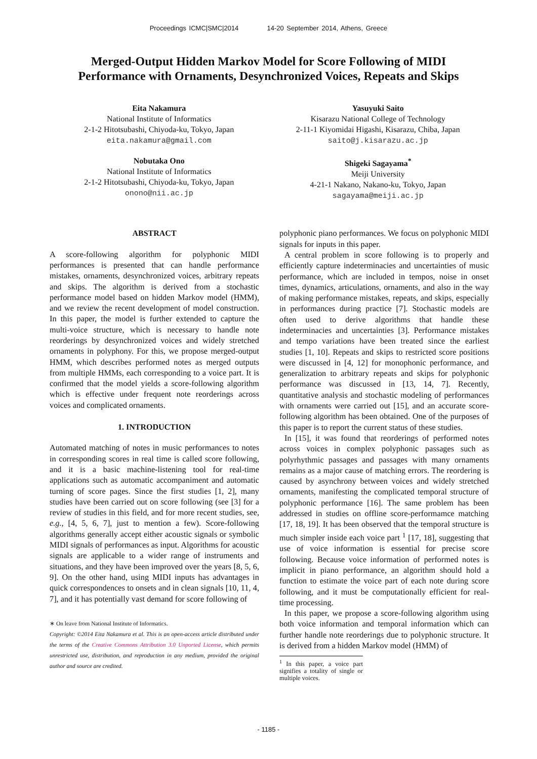Proceedings ICMC|SMC|2014 14-20 September 2014, Athens, Greece
Merged-Output Hidden Markov Model for Score Following of MIDI
Performance with Ornaments, Desynchronized Voices, Repeats and Skips
Eita Nakamura
National Institute of Informatics
2-1-2 Hitotsubashi, Chiyoda-ku, Tokyo, Japan
eita.nakamura@gmail.com
Nobutaka Ono
National Institute of Informatics
2-1-2 Hitotsubashi, Chiyoda-ku, Tokyo, Japan
onono@nii.ac.jp
Yasuyuki Saito
Kisarazu National College of Technology
2-11-1 Kiyomidai Higashi, Kisarazu, Chiba, Japan
saito@j.kisarazu.ac.jp
Shigeki Sagayama<sup>*</sup>
Meiji University
4-21-1 Nakano, Nakano-ku, Tokyo, Japan
sagayama@meiji.ac.jp
ABSTRACT
A score-following algorithm for polyphonic MIDI performances is presented that can handle performance mistakes, ornaments, desynchronized voices, arbitrary repeats and skips. The algorithm is derived from a stochastic performance model based on hidden Markov model (HMM), and we review the recent development of model construction. In this paper, the model is further extended to capture the multi-voice structure, which is necessary to handle note reorderings by desynchronized voices and widely stretched ornaments in polyphony. For this, we propose merged-output HMM, which describes performed notes as merged outputs from multiple HMMs, each corresponding to a voice part. It is confirmed that the model yields a score-following algorithm which is effective under frequent note reorderings across voices and complicated ornaments.
1. INTRODUCTION
Automated matching of notes in music performances to notes in corresponding scores in real time is called score following, and it is a basic machine-listening tool for real-time applications such as automatic accompaniment and automatic turning of score pages. Since the first studies [1, 2], many studies have been carried out on score following (see [3] for a review of studies in this field, and for more recent studies, see, e.g., [4, 5, 6, 7], just to mention a few). Score-following algorithms generally accept either acoustic signals or symbolic MIDI signals of performances as input. Algorithms for acoustic signals are applicable to a wider range of instruments and situations, and they have been improved over the years [8, 5, 6, 9]. On the other hand, using MIDI inputs has advantages in quick correspondences to onsets and in clean signals [10, 11, 4, 7], and it has potentially vast demand for score following of
∗ On leave from National Institute of Informatics.
Copyright: ©2014 Eita Nakamura et al. This is an open-access article distributed under the terms of the Creative Commons Attribution 3.0 Unported License, which permits unrestricted use, distribution, and reproduction in any medium, provided the original author and source are credited.
polyphonic piano performances. We focus on polyphonic MIDI signals for inputs in this paper.
A central problem in score following is to properly and efficiently capture indeterminacies and uncertainties of music performance, which are included in tempos, noise in onset times, dynamics, articulations, ornaments, and also in the way of making performance mistakes, repeats, and skips, especially in performances during practice [7]. Stochastic models are often used to derive algorithms that handle these indeterminacies and uncertainties [3]. Performance mistakes and tempo variations have been treated since the earliest studies [1, 10]. Repeats and skips to restricted score positions were discussed in [4, 12] for monophonic performance, and generalization to arbitrary repeats and skips for polyphonic performance was discussed in [13, 14, 7]. Recently, quantitative analysis and stochastic modeling of performances with ornaments were carried out [15], and an accurate score-following algorithm has been obtained. One of the purposes of this paper is to report the current status of these studies.
In [15], it was found that reorderings of performed notes across voices in complex polyphonic passages such as polyrhythmic passages and passages with many ornaments remains as a major cause of matching errors. The reordering is caused by asynchrony between voices and widely stretched ornaments, manifesting the complicated temporal structure of polyphonic performance [16]. The same problem has been addressed in studies on offline score-performamce matching [17, 18, 19]. It has been observed that the temporal structure is much simpler inside each voice part <sup>1</sup> [17, 18], suggesting that use of voice information is essential for precise score following. Because voice information of performed notes is implicit in piano performance, an algorithm should hold a function to estimate the voice part of each note during score following, and it must be computationally efficient for real-time processing.
In this paper, we propose a score-following algorithm using both voice information and temporal information which can further handle note reorderings due to polyphonic structure. It is derived from a hidden Markov model (HMM) of
<sup>1</sup> In this paper, a voice part signifies a totality of single or multiple voices.
- 1185 -